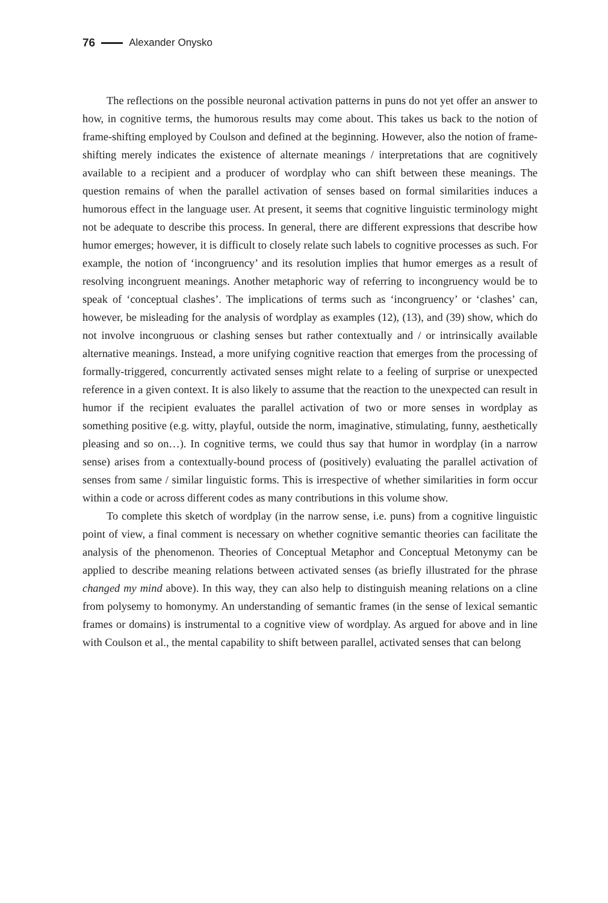76 Alexander Onysko
The reflections on the possible neuronal activation patterns in puns do not yet offer an answer to how, in cognitive terms, the humorous results may come about. This takes us back to the notion of frame-shifting employed by Coulson and defined at the beginning. However, also the notion of frame-shifting merely indicates the existence of alternate meanings / interpretations that are cognitively available to a recipient and a producer of wordplay who can shift between these meanings. The question remains of when the parallel activation of senses based on formal similarities induces a humorous effect in the language user. At present, it seems that cognitive linguistic terminology might not be adequate to describe this process. In general, there are different expressions that describe how humor emerges; however, it is difficult to closely relate such labels to cognitive processes as such. For example, the notion of ‘incongruency’ and its resolution implies that humor emerges as a result of resolving incongruent meanings. Another metaphoric way of referring to incongruency would be to speak of ‘conceptual clashes’. The implications of terms such as ‘incongruency’ or ‘clashes’ can, however, be misleading for the analysis of wordplay as examples (12), (13), and (39) show, which do not involve incongruous or clashing senses but rather contextually and / or intrinsically available alternative meanings. Instead, a more unifying cognitive reaction that emerges from the processing of formally-triggered, concurrently activated senses might relate to a feeling of surprise or unexpected reference in a given context. It is also likely to assume that the reaction to the unexpected can result in humor if the recipient evaluates the parallel activation of two or more senses in wordplay as something positive (e.g. witty, playful, outside the norm, imaginative, stimulating, funny, aesthetically pleasing and so on…). In cognitive terms, we could thus say that humor in wordplay (in a narrow sense) arises from a contextually-bound process of (positively) evaluating the parallel activation of senses from same / similar linguistic forms. This is irrespective of whether similarities in form occur within a code or across different codes as many contributions in this volume show.
To complete this sketch of wordplay (in the narrow sense, i.e. puns) from a cognitive linguistic point of view, a final comment is necessary on whether cognitive semantic theories can facilitate the analysis of the phenomenon. Theories of Conceptual Metaphor and Conceptual Metonymy can be applied to describe meaning relations between activated senses (as briefly illustrated for the phrase changed my mind above). In this way, they can also help to distinguish meaning relations on a cline from polysemy to homonymy. An understanding of semantic frames (in the sense of lexical semantic frames or domains) is instrumental to a cognitive view of wordplay. As argued for above and in line with Coulson et al., the mental capability to shift between parallel, activated senses that can belong